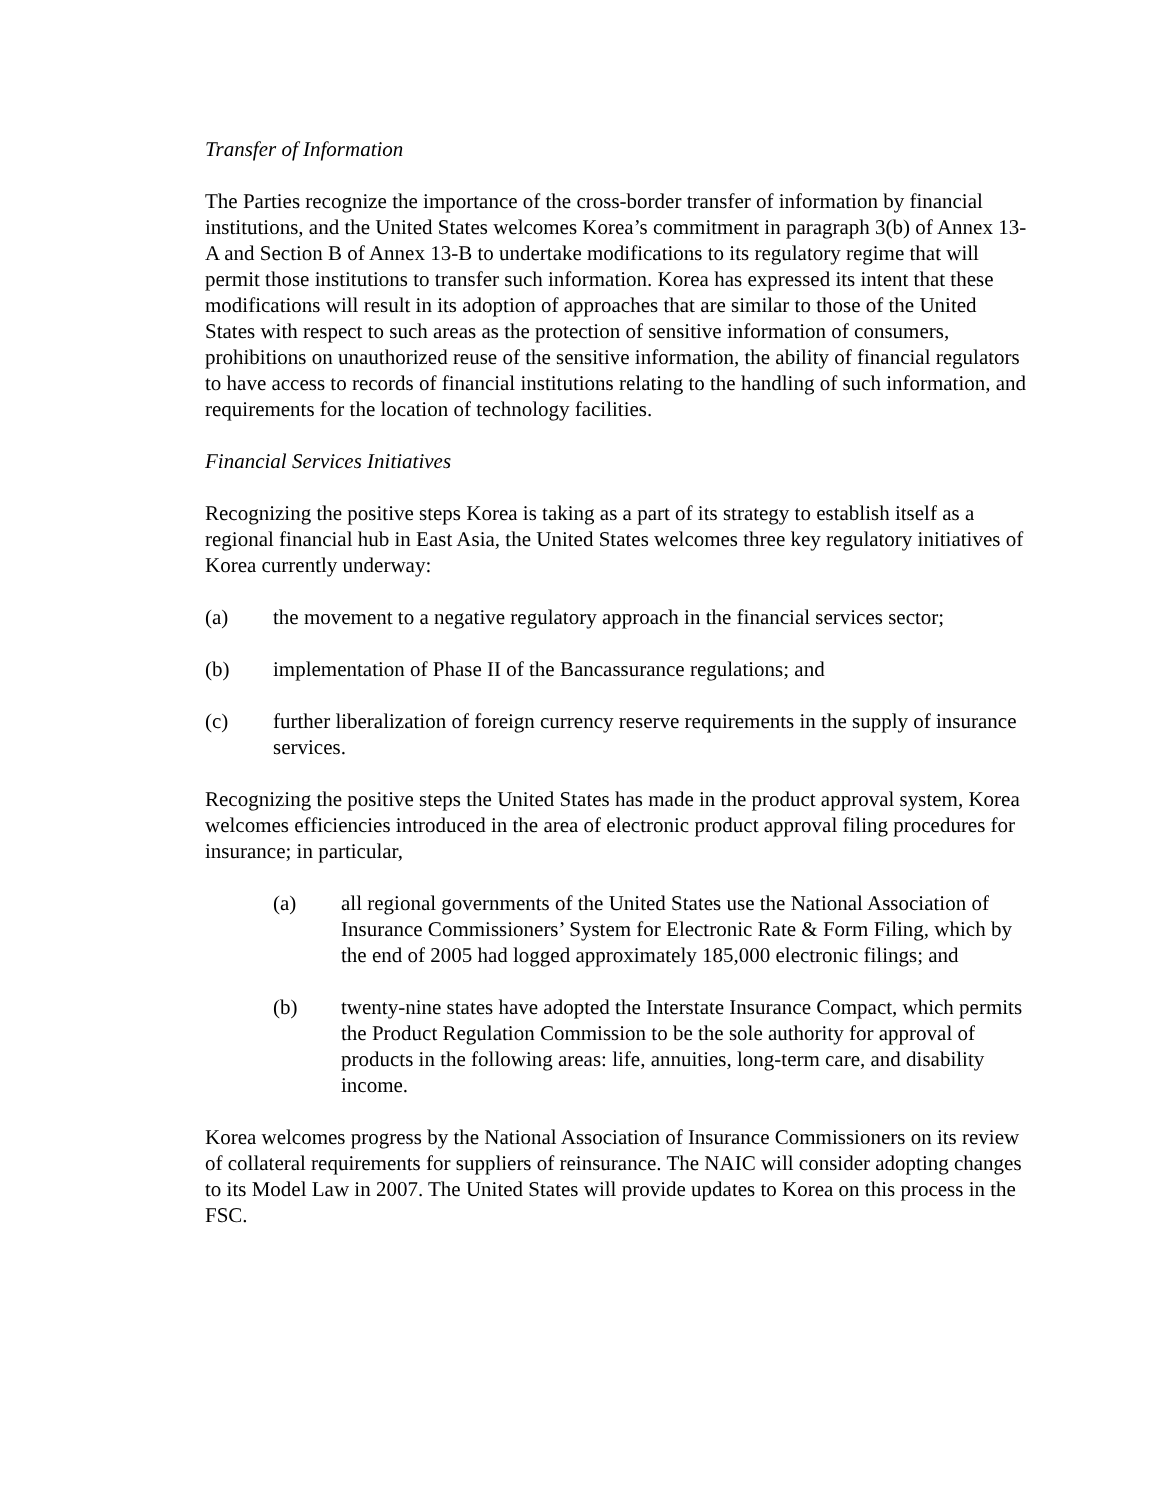Transfer of Information
The Parties recognize the importance of the cross-border transfer of information by financial institutions, and the United States welcomes Korea’s commitment in paragraph 3(b) of Annex 13-A and Section B of Annex 13-B to undertake modifications to its regulatory regime that will permit those institutions to transfer such information. Korea has expressed its intent that these modifications will result in its adoption of approaches that are similar to those of the United States with respect to such areas as the protection of sensitive information of consumers, prohibitions on unauthorized reuse of the sensitive information, the ability of financial regulators to have access to records of financial institutions relating to the handling of such information, and requirements for the location of technology facilities.
Financial Services Initiatives
Recognizing the positive steps Korea is taking as a part of its strategy to establish itself as a regional financial hub in East Asia, the United States welcomes three key regulatory initiatives of Korea currently underway:
(a) the movement to a negative regulatory approach in the financial services sector;
(b) implementation of Phase II of the Bancassurance regulations; and
(c) further liberalization of foreign currency reserve requirements in the supply of insurance services.
Recognizing the positive steps the United States has made in the product approval system, Korea welcomes efficiencies introduced in the area of electronic product approval filing procedures for insurance; in particular,
(a) all regional governments of the United States use the National Association of Insurance Commissioners’ System for Electronic Rate & Form Filing, which by the end of 2005 had logged approximately 185,000 electronic filings; and
(b) twenty-nine states have adopted the Interstate Insurance Compact, which permits the Product Regulation Commission to be the sole authority for approval of products in the following areas: life, annuities, long-term care, and disability income.
Korea welcomes progress by the National Association of Insurance Commissioners on its review of collateral requirements for suppliers of reinsurance. The NAIC will consider adopting changes to its Model Law in 2007. The United States will provide updates to Korea on this process in the FSC.